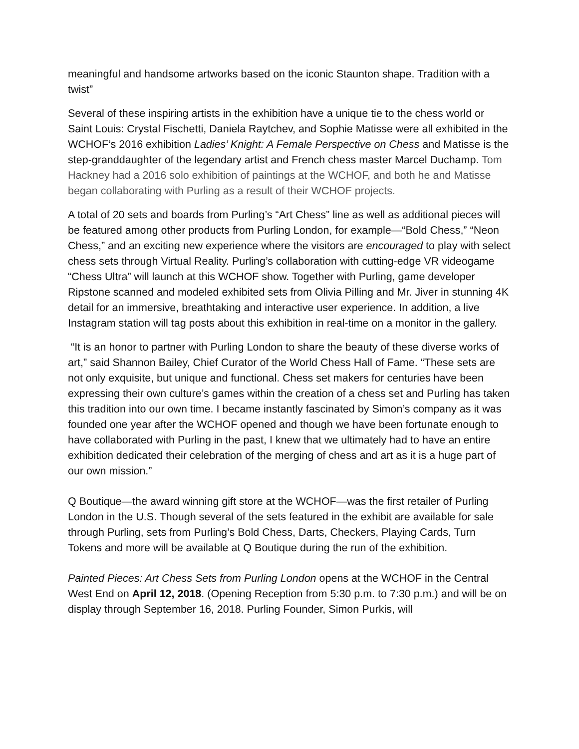meaningful and handsome artworks based on the iconic Staunton shape. Tradition with a twist”
Several of these inspiring artists in the exhibition have a unique tie to the chess world or Saint Louis: Crystal Fischetti, Daniela Raytchev, and Sophie Matisse were all exhibited in the WCHOF’s 2016 exhibition Ladies’ Knight: A Female Perspective on Chess and Matisse is the step-granddaughter of the legendary artist and French chess master Marcel Duchamp. Tom Hackney had a 2016 solo exhibition of paintings at the WCHOF, and both he and Matisse began collaborating with Purling as a result of their WCHOF projects.
A total of 20 sets and boards from Purling’s “Art Chess” line as well as additional pieces will be featured among other products from Purling London, for example—“Bold Chess,” “Neon Chess,” and an exciting new experience where the visitors are encouraged to play with select chess sets through Virtual Reality. Purling’s collaboration with cutting-edge VR videogame “Chess Ultra” will launch at this WCHOF show. Together with Purling, game developer Ripstone scanned and modeled exhibited sets from Olivia Pilling and Mr. Jiver in stunning 4K detail for an immersive, breathtaking and interactive user experience. In addition, a live Instagram station will tag posts about this exhibition in real-time on a monitor in the gallery.
“It is an honor to partner with Purling London to share the beauty of these diverse works of art,” said Shannon Bailey, Chief Curator of the World Chess Hall of Fame. “These sets are not only exquisite, but unique and functional. Chess set makers for centuries have been expressing their own culture’s games within the creation of a chess set and Purling has taken this tradition into our own time. I became instantly fascinated by Simon’s company as it was founded one year after the WCHOF opened and though we have been fortunate enough to have collaborated with Purling in the past, I knew that we ultimately had to have an entire exhibition dedicated their celebration of the merging of chess and art as it is a huge part of our own mission.”
Q Boutique—the award winning gift store at the WCHOF—was the first retailer of Purling London in the U.S. Though several of the sets featured in the exhibit are available for sale through Purling, sets from Purling’s Bold Chess, Darts, Checkers, Playing Cards, Turn Tokens and more will be available at Q Boutique during the run of the exhibition.
Painted Pieces: Art Chess Sets from Purling London opens at the WCHOF in the Central West End on April 12, 2018. (Opening Reception from 5:30 p.m. to 7:30 p.m.) and will be on display through September 16, 2018. Purling Founder, Simon Purkis, will